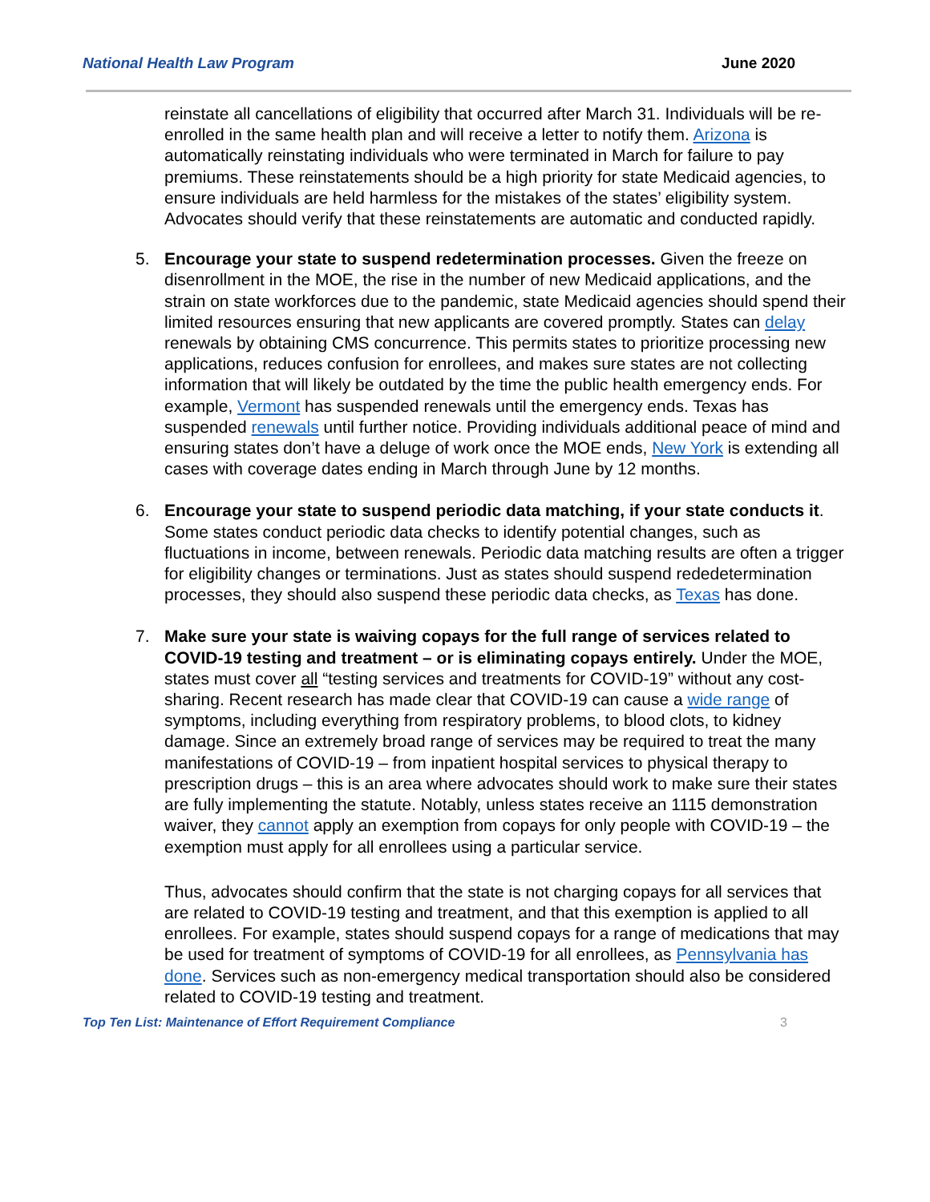National Health Law Program June 2020
reinstate all cancellations of eligibility that occurred after March 31. Individuals will be re-enrolled in the same health plan and will receive a letter to notify them. Arizona is automatically reinstating individuals who were terminated in March for failure to pay premiums. These reinstatements should be a high priority for state Medicaid agencies, to ensure individuals are held harmless for the mistakes of the states’ eligibility system. Advocates should verify that these reinstatements are automatic and conducted rapidly.
5. Encourage your state to suspend redetermination processes. Given the freeze on disenrollment in the MOE, the rise in the number of new Medicaid applications, and the strain on state workforces due to the pandemic, state Medicaid agencies should spend their limited resources ensuring that new applicants are covered promptly. States can delay renewals by obtaining CMS concurrence. This permits states to prioritize processing new applications, reduces confusion for enrollees, and makes sure states are not collecting information that will likely be outdated by the time the public health emergency ends. For example, Vermont has suspended renewals until the emergency ends. Texas has suspended renewals until further notice. Providing individuals additional peace of mind and ensuring states don’t have a deluge of work once the MOE ends, New York is extending all cases with coverage dates ending in March through June by 12 months.
6. Encourage your state to suspend periodic data matching, if your state conducts it. Some states conduct periodic data checks to identify potential changes, such as fluctuations in income, between renewals. Periodic data matching results are often a trigger for eligibility changes or terminations. Just as states should suspend rededetermination processes, they should also suspend these periodic data checks, as Texas has done.
7. Make sure your state is waiving copays for the full range of services related to COVID-19 testing and treatment – or is eliminating copays entirely. Under the MOE, states must cover all “testing services and treatments for COVID-19” without any cost-sharing. Recent research has made clear that COVID-19 can cause a wide range of symptoms, including everything from respiratory problems, to blood clots, to kidney damage. Since an extremely broad range of services may be required to treat the many manifestations of COVID-19 – from inpatient hospital services to physical therapy to prescription drugs – this is an area where advocates should work to make sure their states are fully implementing the statute. Notably, unless states receive an 1115 demonstration waiver, they cannot apply an exemption from copays for only people with COVID-19 – the exemption must apply for all enrollees using a particular service.
Thus, advocates should confirm that the state is not charging copays for all services that are related to COVID-19 testing and treatment, and that this exemption is applied to all enrollees. For example, states should suspend copays for a range of medications that may be used for treatment of symptoms of COVID-19 for all enrollees, as Pennsylvania has done. Services such as non-emergency medical transportation should also be considered related to COVID-19 testing and treatment.
Top Ten List: Maintenance of Effort Requirement Compliance 3